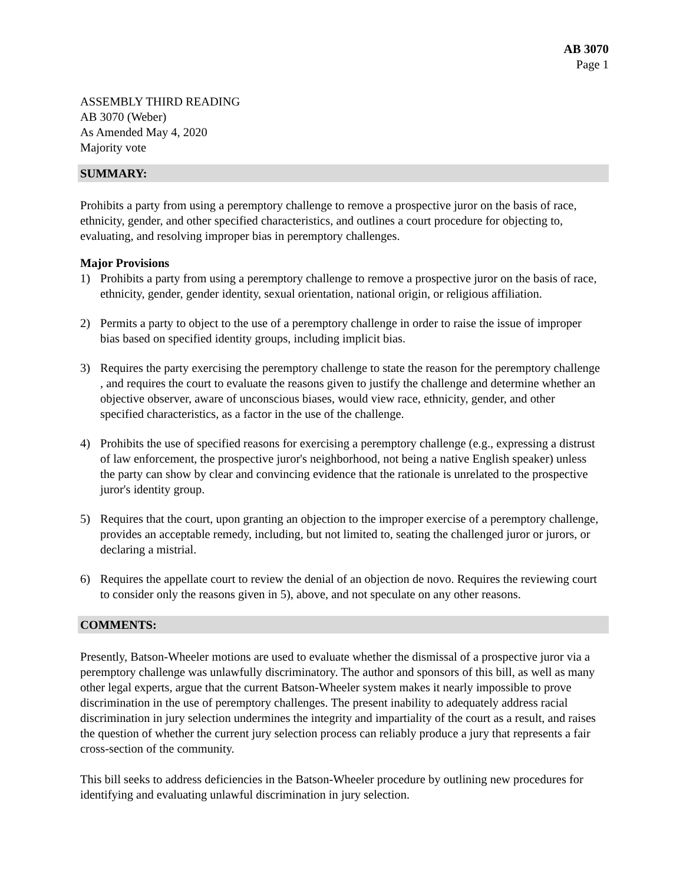AB 3070
Page 1
ASSEMBLY THIRD READING
AB 3070 (Weber)
As Amended May 4, 2020
Majority vote
SUMMARY:
Prohibits a party from using a peremptory challenge to remove a prospective juror on the basis of race, ethnicity, gender, and other specified characteristics, and outlines a court procedure for objecting to, evaluating, and resolving improper bias in peremptory challenges.
Major Provisions
1) Prohibits a party from using a peremptory challenge to remove a prospective juror on the basis of race, ethnicity, gender, gender identity, sexual orientation, national origin, or religious affiliation.
2) Permits a party to object to the use of a peremptory challenge in order to raise the issue of improper bias based on specified identity groups, including implicit bias.
3) Requires the party exercising the peremptory challenge to state the reason for the peremptory challenge , and requires the court to evaluate the reasons given to justify the challenge and determine whether an objective observer, aware of unconscious biases, would view race, ethnicity, gender, and other specified characteristics, as a factor in the use of the challenge.
4) Prohibits the use of specified reasons for exercising a peremptory challenge (e.g., expressing a distrust of law enforcement, the prospective juror's neighborhood, not being a native English speaker) unless the party can show by clear and convincing evidence that the rationale is unrelated to the prospective juror's identity group.
5) Requires that the court, upon granting an objection to the improper exercise of a peremptory challenge, provides an acceptable remedy, including, but not limited to, seating the challenged juror or jurors, or declaring a mistrial.
6) Requires the appellate court to review the denial of an objection de novo. Requires the reviewing court to consider only the reasons given in 5), above, and not speculate on any other reasons.
COMMENTS:
Presently, Batson-Wheeler motions are used to evaluate whether the dismissal of a prospective juror via a peremptory challenge was unlawfully discriminatory. The author and sponsors of this bill, as well as many other legal experts, argue that the current Batson-Wheeler system makes it nearly impossible to prove discrimination in the use of peremptory challenges. The present inability to adequately address racial discrimination in jury selection undermines the integrity and impartiality of the court as a result, and raises the question of whether the current jury selection process can reliably produce a jury that represents a fair cross-section of the community.
This bill seeks to address deficiencies in the Batson-Wheeler procedure by outlining new procedures for identifying and evaluating unlawful discrimination in jury selection.